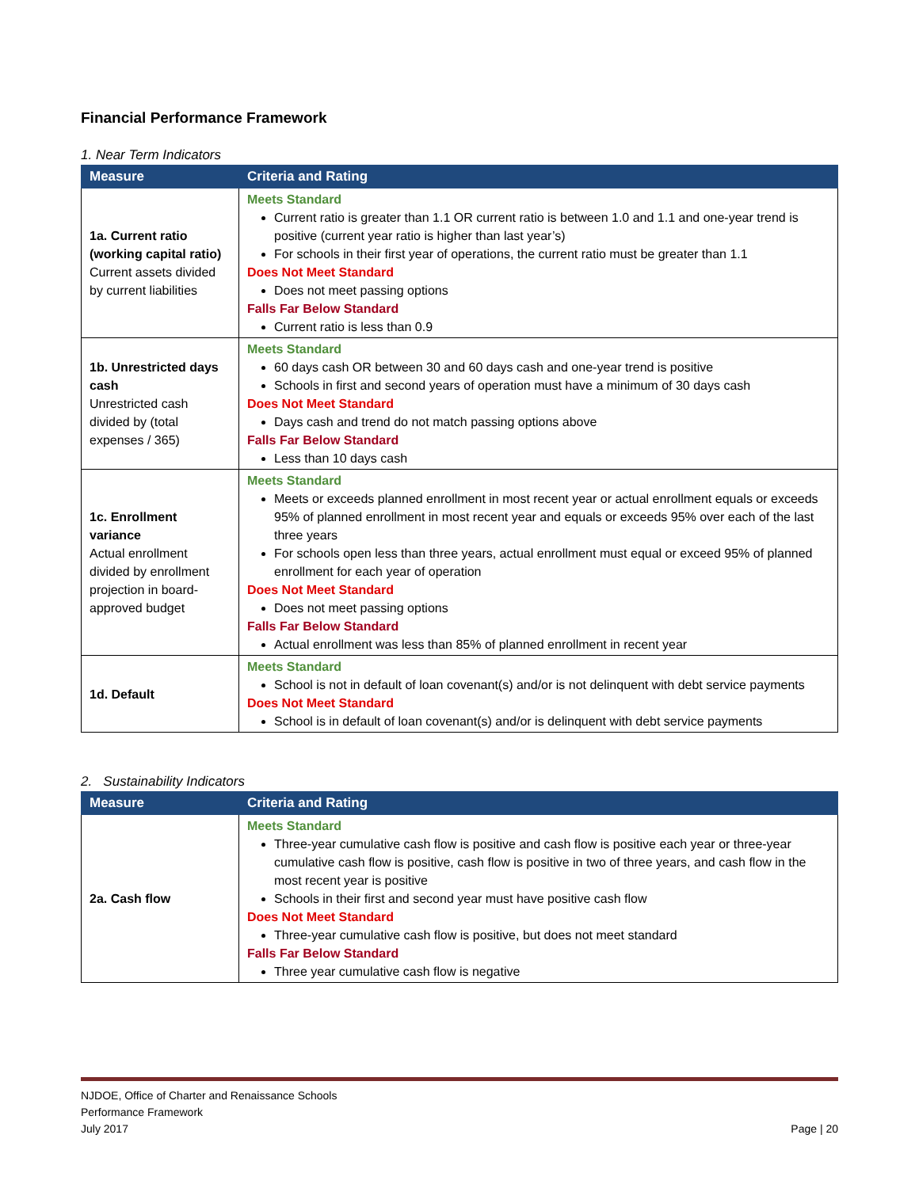Financial Performance Framework
1. Near Term Indicators
| Measure | Criteria and Rating |
| --- | --- |
| 1a. Current ratio (working capital ratio) Current assets divided by current liabilities | Meets Standard Current ratio is greater than 1.1 OR current ratio is between 1.0 and 1.1 and one-year trend is positive (current year ratio is higher than last year’s) For schools in their first year of operations, the current ratio must be greater than 1.1 Does Not Meet Standard Does not meet passing options Falls Far Below Standard Current ratio is less than 0.9 |
| 1b. Unrestricted days cash Unrestricted cash divided by (total expenses / 365) | Meets Standard 60 days cash OR between 30 and 60 days cash and one-year trend is positive Schools in first and second years of operation must have a minimum of 30 days cash Does Not Meet Standard Days cash and trend do not match passing options above Falls Far Below Standard Less than 10 days cash |
| 1c. Enrollment variance Actual enrollment divided by enrollment projection in board-approved budget | Meets Standard Meets or exceeds planned enrollment in most recent year or actual enrollment equals or exceeds 95% of planned enrollment in most recent year and equals or exceeds 95% over each of the last three years For schools open less than three years, actual enrollment must equal or exceed 95% of planned enrollment for each year of operation Does Not Meet Standard Does not meet passing options Falls Far Below Standard Actual enrollment was less than 85% of planned enrollment in recent year |
| 1d. Default | Meets Standard School is not in default of loan covenant(s) and/or is not delinquent with debt service payments Does Not Meet Standard School is in default of loan covenant(s) and/or is delinquent with debt service payments |
2. Sustainability Indicators
| Measure | Criteria and Rating |
| --- | --- |
| 2a. Cash flow | Meets Standard Three-year cumulative cash flow is positive and cash flow is positive each year or three-year cumulative cash flow is positive, cash flow is positive in two of three years, and cash flow in the most recent year is positive Schools in their first and second year must have positive cash flow Does Not Meet Standard Three-year cumulative cash flow is positive, but does not meet standard Falls Far Below Standard Three year cumulative cash flow is negative |
NJDOE, Office of Charter and Renaissance Schools
Performance Framework
July 2017
Page | 20